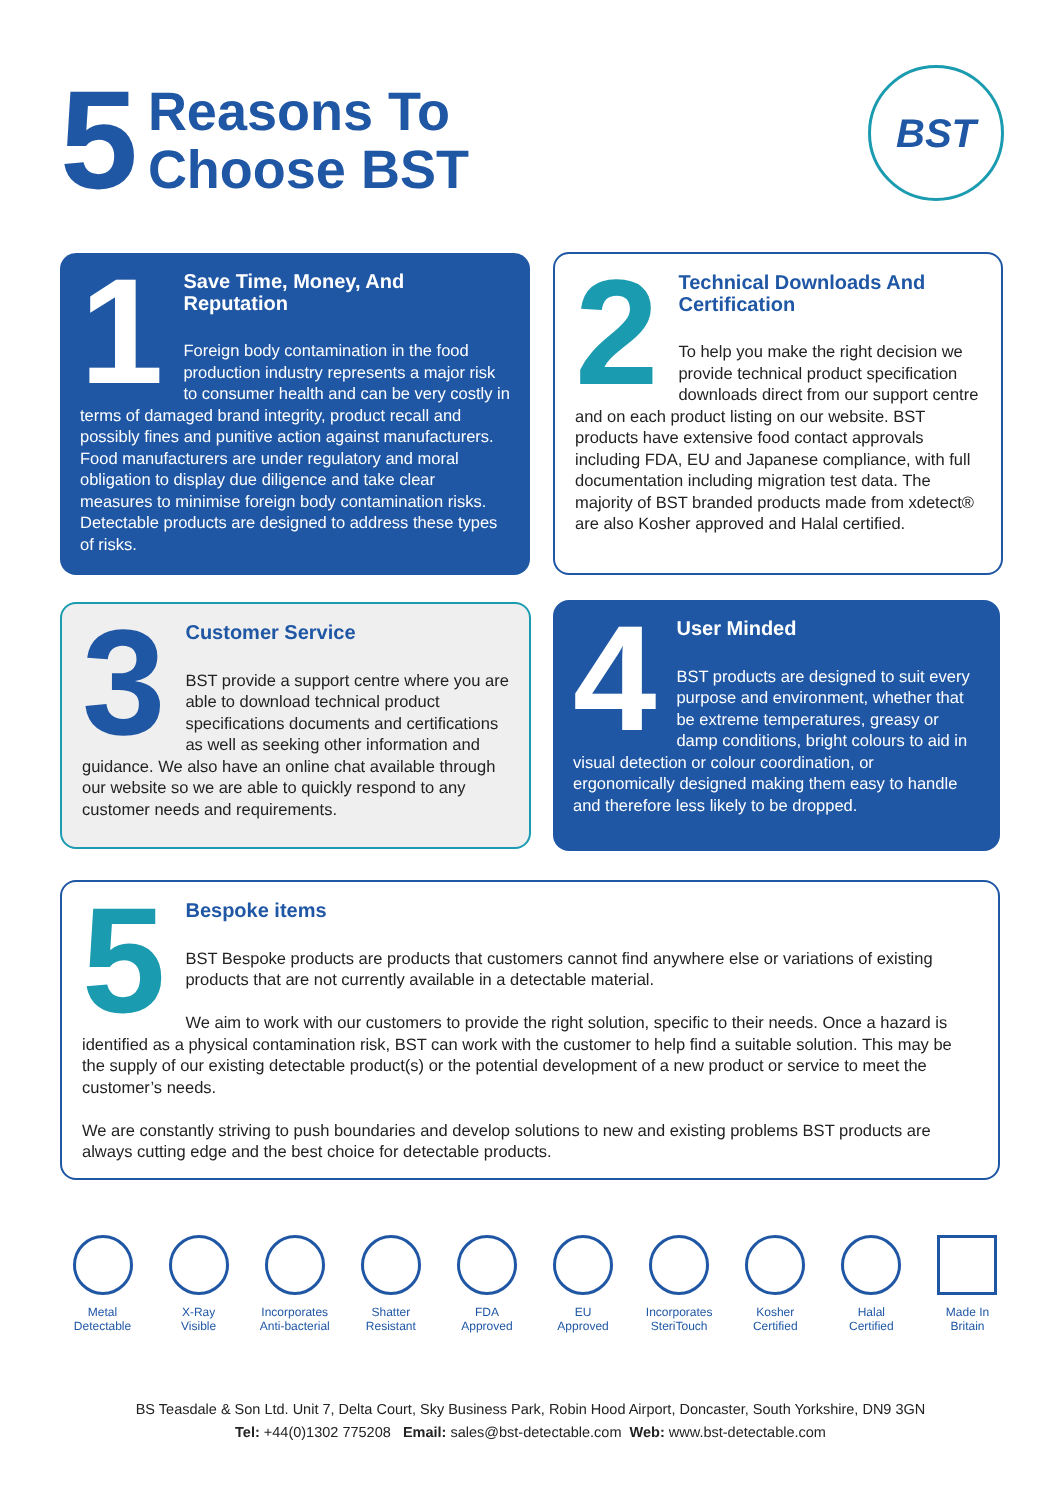5
Reasons To
Choose BST
BST
1
Save Time, Money, And Reputation
Foreign body contamination in the food production industry represents a major risk to consumer health and can be very costly in terms of damaged brand integrity, product recall and possibly fines and punitive action against manufacturers. Food manufacturers are under regulatory and moral obligation to display due diligence and take clear measures to minimise foreign body contamination risks. Detectable products are designed to address these types of risks.
2
Technical Downloads And Certification
To help you make the right decision we provide technical product specification downloads direct from our support centre and on each product listing on our website. BST products have extensive food contact approvals including FDA, EU and Japanese compliance, with full documentation including migration test data. The majority of BST branded products made from xdetect® are also Kosher approved and Halal certified.
3
Customer Service
BST provide a support centre where you are able to download technical product specifications documents and certifications as well as seeking other information and guidance. We also have an online chat available through our website so we are able to quickly respond to any customer needs and requirements.
4
User Minded
BST products are designed to suit every purpose and environment, whether that be extreme temperatures, greasy or damp conditions, bright colours to aid in visual detection or colour coordination, or ergonomically designed making them easy to handle and therefore less likely to be dropped.
5
Bespoke items
BST Bespoke products are products that customers cannot find anywhere else or variations of existing products that are not currently available in a detectable material.
We aim to work with our customers to provide the right solution, specific to their needs. Once a hazard is identified as a physical contamination risk, BST can work with the customer to help find a suitable solution. This may be the supply of our existing detectable product(s) or the potential development of a new product or service to meet the customer’s needs.
We are constantly striving to push boundaries and develop solutions to new and existing problems BST products are always cutting edge and the best choice for detectable products.
Metal
Detectable
X-Ray
Visible
Incorporates
Anti-bacterial
Shatter
Resistant
FDA
Approved
EU
Approved
Incorporates
SteriTouch
Kosher
Certified
Halal
Certified
Made In
Britain
BS Teasdale & Son Ltd. Unit 7, Delta Court, Sky Business Park, Robin Hood Airport, Doncaster, South Yorkshire, DN9 3GN
Tel: +44(0)1302 775208 Email: sales@bst-detectable.com Web: www.bst-detectable.com